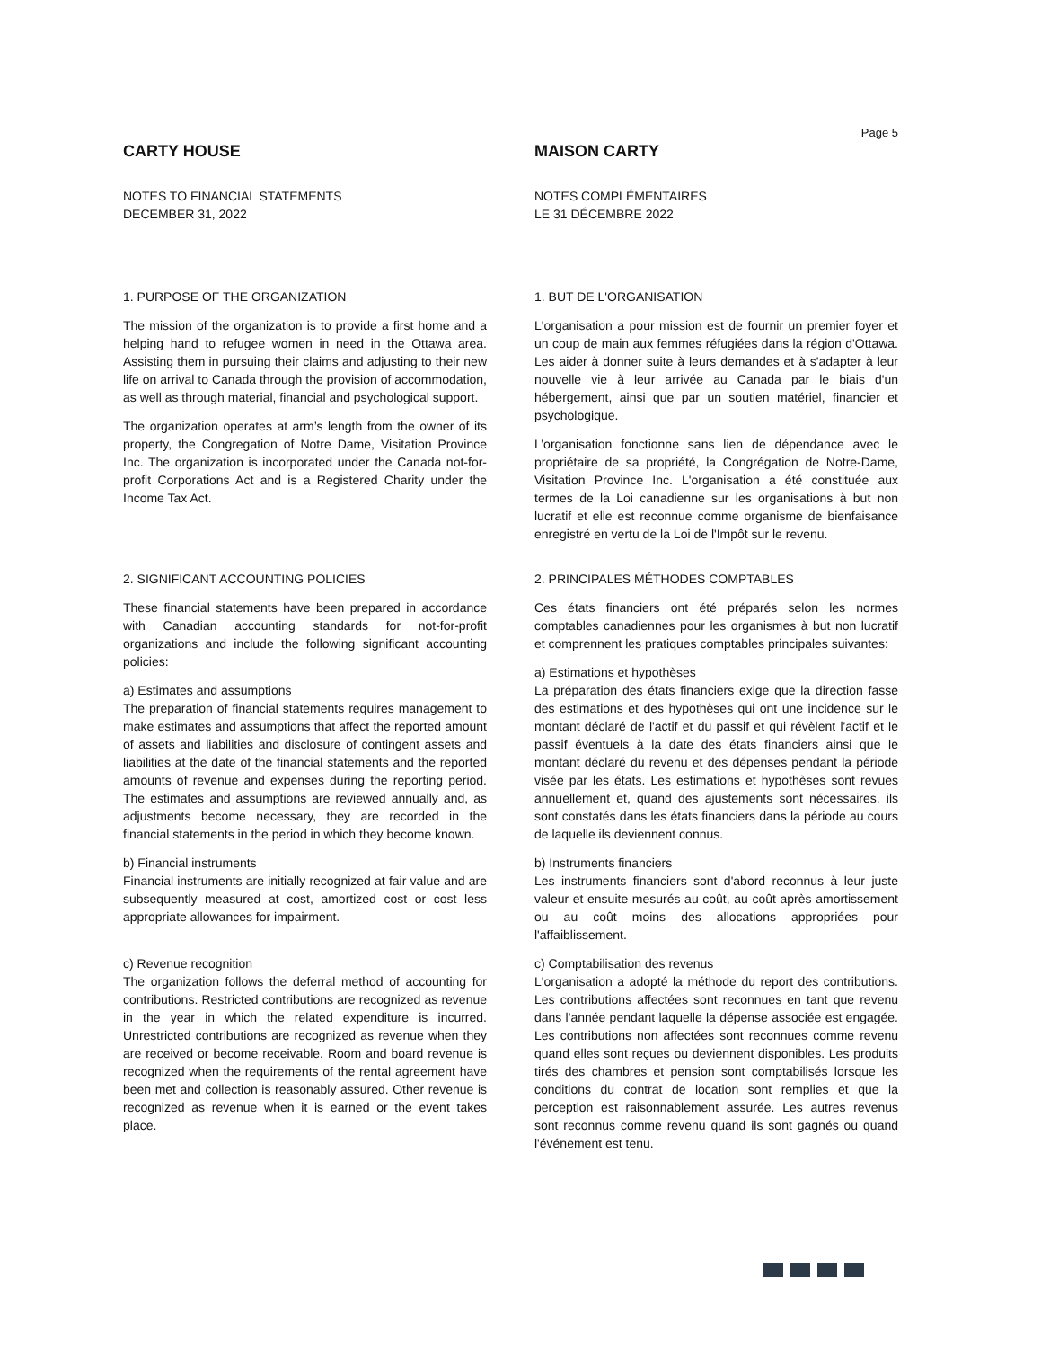Page 5
CARTY HOUSE
NOTES TO FINANCIAL STATEMENTS
DECEMBER 31, 2022
MAISON CARTY
NOTES COMPLÉMENTAIRES
LE 31 DÉCEMBRE 2022
1. PURPOSE OF THE ORGANIZATION
The mission of the organization is to provide a first home and a helping hand to refugee women in need in the Ottawa area. Assisting them in pursuing their claims and adjusting to their new life on arrival to Canada through the provision of accommodation, as well as through material, financial and psychological support.
The organization operates at arm’s length from the owner of its property, the Congregation of Notre Dame, Visitation Province Inc. The organization is incorporated under the Canada not-for-profit Corporations Act and is a Registered Charity under the Income Tax Act.
1. BUT DE L'ORGANISATION
L'organisation a pour mission est de fournir un premier foyer et un coup de main aux femmes réfugiées dans la région d'Ottawa. Les aider à donner suite à leurs demandes et à s'adapter à leur nouvelle vie à leur arrivée au Canada par le biais d'un hébergement, ainsi que par un soutien matériel, financier et psychologique.
L’organisation fonctionne sans lien de dépendance avec le propriétaire de sa propriété, la Congrégation de Notre-Dame, Visitation Province Inc. L'organisation a été constituée aux termes de la Loi canadienne sur les organisations à but non lucratif et elle est reconnue comme organisme de bienfaisance enregistré en vertu de la Loi de l'Impôt sur le revenu.
2. SIGNIFICANT ACCOUNTING POLICIES
These financial statements have been prepared in accordance with Canadian accounting standards for not-for-profit organizations and include the following significant accounting policies:
a) Estimates and assumptions
The preparation of financial statements requires management to make estimates and assumptions that affect the reported amount of assets and liabilities and disclosure of contingent assets and liabilities at the date of the financial statements and the reported amounts of revenue and expenses during the reporting period. The estimates and assumptions are reviewed annually and, as adjustments become necessary, they are recorded in the financial statements in the period in which they become known.
b) Financial instruments
Financial instruments are initially recognized at fair value and are subsequently measured at cost, amortized cost or cost less appropriate allowances for impairment.
c) Revenue recognition
The organization follows the deferral method of accounting for contributions. Restricted contributions are recognized as revenue in the year in which the related expenditure is incurred. Unrestricted contributions are recognized as revenue when they are received or become receivable. Room and board revenue is recognized when the requirements of the rental agreement have been met and collection is reasonably assured. Other revenue is recognized as revenue when it is earned or the event takes place.
2. PRINCIPALES MÉTHODES COMPTABLES
Ces états financiers ont été préparés selon les normes comptables canadiennes pour les organismes à but non lucratif et comprennent les pratiques comptables principales suivantes:
a) Estimations et hypothèses
La préparation des états financiers exige que la direction fasse des estimations et des hypothèses qui ont une incidence sur le montant déclaré de l'actif et du passif et qui révèlent l'actif et le passif éventuels à la date des états financiers ainsi que le montant déclaré du revenu et des dépenses pendant la période visée par les états. Les estimations et hypothèses sont revues annuellement et, quand des ajustements sont nécessaires, ils sont constatés dans les états financiers dans la période au cours de laquelle ils deviennent connus.
b) Instruments financiers
Les instruments financiers sont d'abord reconnus à leur juste valeur et ensuite mesurés au coût, au coût après amortissement ou au coût moins des allocations appropriées pour l'affaiblissement.
c) Comptabilisation des revenus
L'organisation a adopté la méthode du report des contributions. Les contributions affectées sont reconnues en tant que revenu dans l'année pendant laquelle la dépense associée est engagée. Les contributions non affectées sont reconnues comme revenu quand elles sont reçues ou deviennent disponibles. Les produits tirés des chambres et pension sont comptabilisés lorsque les conditions du contrat de location sont remplies et que la perception est raisonnablement assurée. Les autres revenus sont reconnus comme revenu quand ils sont gagnés ou quand l'événement est tenu.